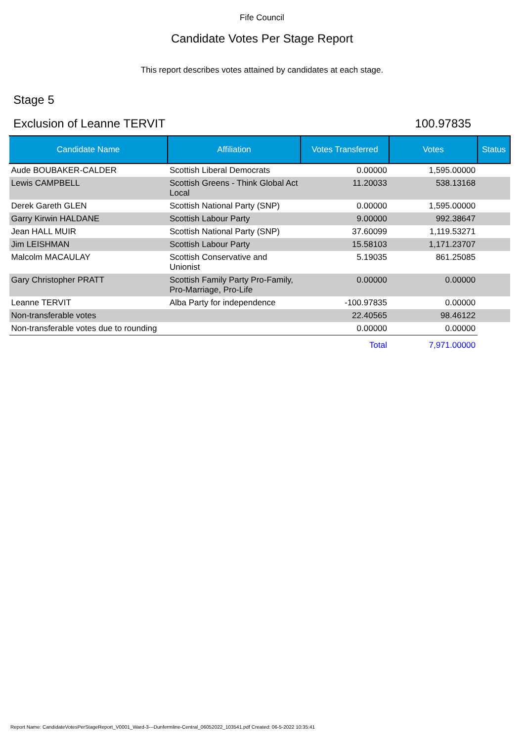Fife Council
Candidate Votes Per Stage Report
This report describes votes attained by candidates at each stage.
Stage 5
Exclusion of Leanne TERVIT 100.97835
| Candidate Name | Affiliation | Votes Transferred | Votes | Status |
| --- | --- | --- | --- | --- |
| Aude BOUBAKER-CALDER | Scottish Liberal Democrats | 0.00000 | 1,595.00000 | |
| Lewis CAMPBELL | Scottish Greens - Think Global Act Local | 11.20033 | 538.13168 | |
| Derek Gareth GLEN | Scottish National Party (SNP) | 0.00000 | 1,595.00000 | |
| Garry Kirwin HALDANE | Scottish Labour Party | 9.00000 | 992.38647 | |
| Jean HALL MUIR | Scottish National Party (SNP) | 37.60099 | 1,119.53271 | |
| Jim LEISHMAN | Scottish Labour Party | 15.58103 | 1,171.23707 | |
| Malcolm MACAULAY | Scottish Conservative and Unionist | 5.19035 | 861.25085 | |
| Gary Christopher PRATT | Scottish Family Party Pro-Family, Pro-Marriage, Pro-Life | 0.00000 | 0.00000 | |
| Leanne TERVIT | Alba Party for independence | -100.97835 | 0.00000 | |
| Non-transferable votes | | 22.40565 | 98.46122 | |
| Non-transferable votes due to rounding | | 0.00000 | 0.00000 | |
| | | Total | 7,971.00000 | |
Report Name: CandidateVotesPerStageReport_V0001_Ward-3---Dunfermline-Central_06052022_103541.pdf Created: 06-5-2022 10:35:41